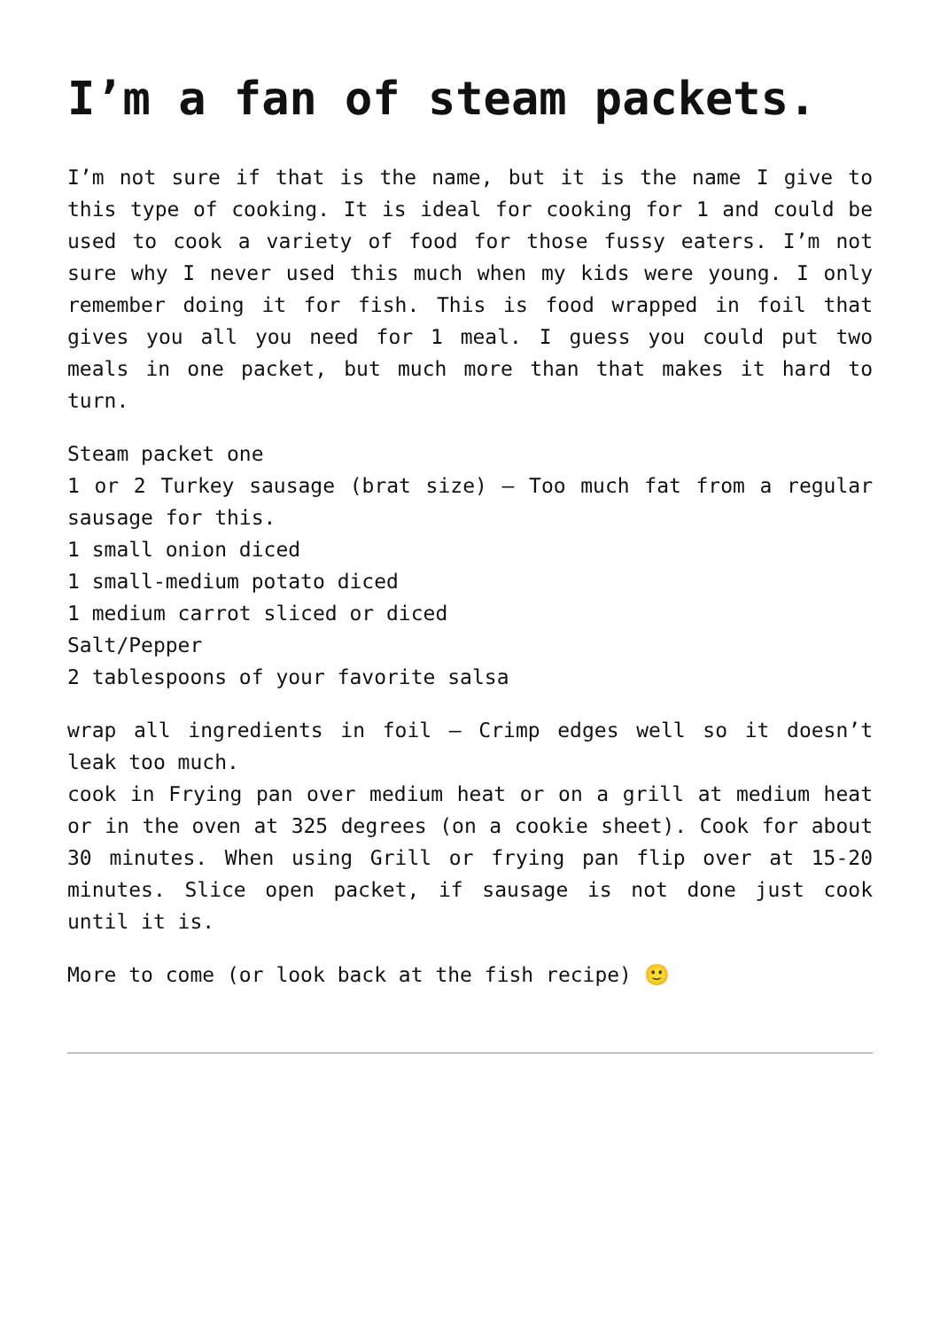I’m a fan of steam packets.
I’m not sure if that is the name, but it is the name I give to this type of cooking. It is ideal for cooking for 1 and could be used to cook a variety of food for those fussy eaters. I’m not sure why I never used this much when my kids were young. I only remember doing it for fish. This is food wrapped in foil that gives you all you need for 1 meal. I guess you could put two meals in one packet, but much more than that makes it hard to turn.
Steam packet one
1 or 2 Turkey sausage (brat size) – Too much fat from a regular sausage for this.
1 small onion diced
1 small-medium potato diced
1 medium carrot sliced or diced
Salt/Pepper
2 tablespoons of your favorite salsa
wrap all ingredients in foil – Crimp edges well so it doesn’t leak too much.
cook in Frying pan over medium heat or on a grill at medium heat or in the oven at 325 degrees (on a cookie sheet). Cook for about 30 minutes. When using Grill or frying pan flip over at 15-20 minutes. Slice open packet, if sausage is not done just cook until it is.
More to come (or look back at the fish recipe) 🙂